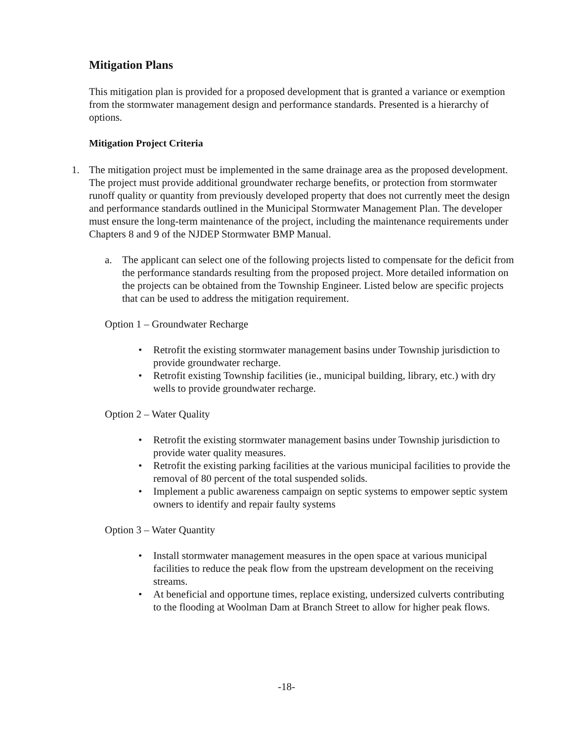Mitigation Plans
This mitigation plan is provided for a proposed development that is granted a variance or exemption from the stormwater management design and performance standards. Presented is a hierarchy of options.
Mitigation Project Criteria
1. The mitigation project must be implemented in the same drainage area as the proposed development. The project must provide additional groundwater recharge benefits, or protection from stormwater runoff quality or quantity from previously developed property that does not currently meet the design and performance standards outlined in the Municipal Stormwater Management Plan. The developer must ensure the long-term maintenance of the project, including the maintenance requirements under Chapters 8 and 9 of the NJDEP Stormwater BMP Manual.
a. The applicant can select one of the following projects listed to compensate for the deficit from the performance standards resulting from the proposed project. More detailed information on the projects can be obtained from the Township Engineer. Listed below are specific projects that can be used to address the mitigation requirement.
Option 1 – Groundwater Recharge
• Retrofit the existing stormwater management basins under Township jurisdiction to provide groundwater recharge.
• Retrofit existing Township facilities (ie., municipal building, library, etc.) with dry wells to provide groundwater recharge.
Option 2 – Water Quality
• Retrofit the existing stormwater management basins under Township jurisdiction to provide water quality measures.
• Retrofit the existing parking facilities at the various municipal facilities to provide the removal of 80 percent of the total suspended solids.
• Implement a public awareness campaign on septic systems to empower septic system owners to identify and repair faulty systems
Option 3 – Water Quantity
• Install stormwater management measures in the open space at various municipal facilities to reduce the peak flow from the upstream development on the receiving streams.
• At beneficial and opportune times, replace existing, undersized culverts contributing to the flooding at Woolman Dam at Branch Street to allow for higher peak flows.
-18-